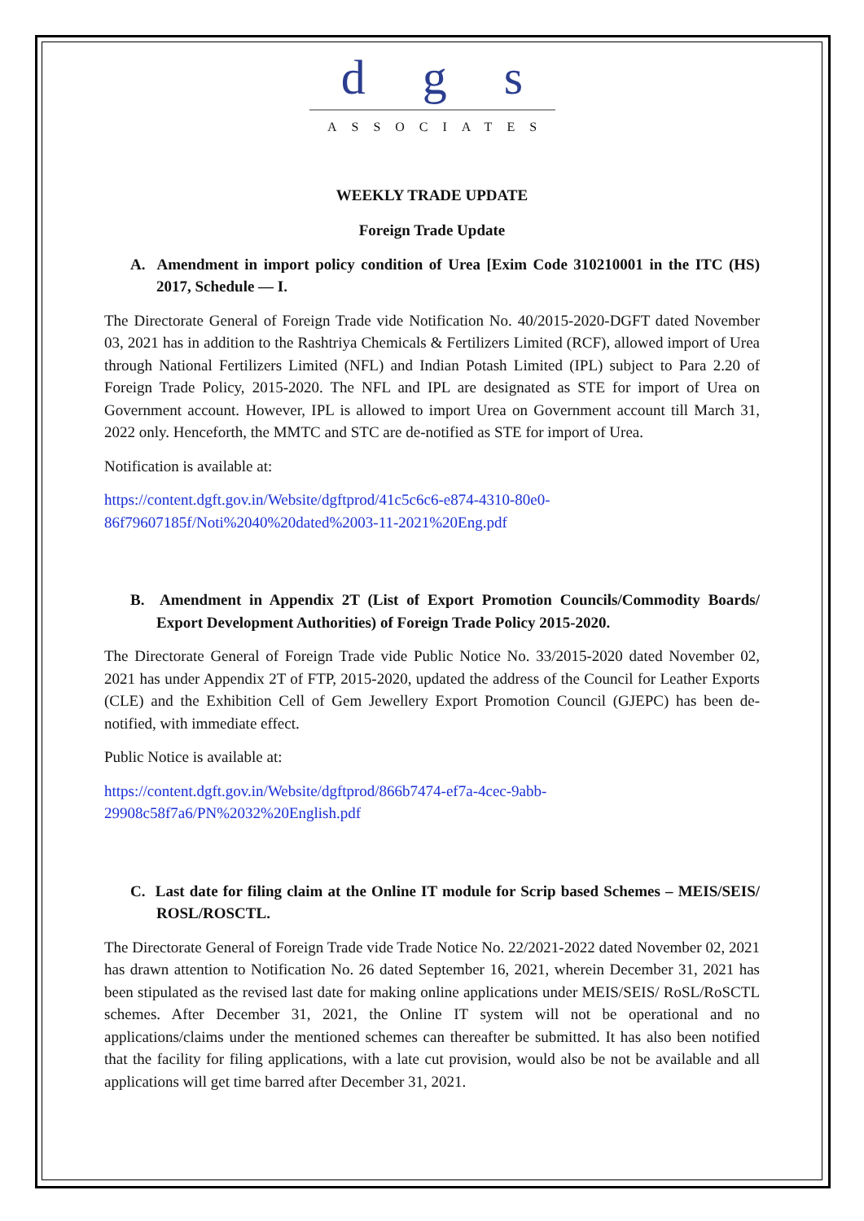dgs
ASSOCIATES
WEEKLY TRADE UPDATE
Foreign Trade Update
A. Amendment in import policy condition of Urea [Exim Code 310210001 in the ITC (HS) 2017, Schedule — I.
The Directorate General of Foreign Trade vide Notification No. 40/2015-2020-DGFT dated November 03, 2021 has in addition to the Rashtriya Chemicals & Fertilizers Limited (RCF), allowed import of Urea through National Fertilizers Limited (NFL) and Indian Potash Limited (IPL) subject to Para 2.20 of Foreign Trade Policy, 2015-2020. The NFL and IPL are designated as STE for import of Urea on Government account. However, IPL is allowed to import Urea on Government account till March 31, 2022 only. Henceforth, the MMTC and STC are de-notified as STE for import of Urea.
Notification is available at:
https://content.dgft.gov.in/Website/dgftprod/41c5c6c6-e874-4310-80e0-
86f79607185f/Noti%2040%20dated%2003-11-2021%20Eng.pdf
B. Amendment in Appendix 2T (List of Export Promotion Councils/Commodity Boards/ Export Development Authorities) of Foreign Trade Policy 2015-2020.
The Directorate General of Foreign Trade vide Public Notice No. 33/2015-2020 dated November 02, 2021 has under Appendix 2T of FTP, 2015-2020, updated the address of the Council for Leather Exports (CLE) and the Exhibition Cell of Gem Jewellery Export Promotion Council (GJEPC) has been de-notified, with immediate effect.
Public Notice is available at:
https://content.dgft.gov.in/Website/dgftprod/866b7474-ef7a-4cec-9abb-
29908c58f7a6/PN%2032%20English.pdf
C. Last date for filing claim at the Online IT module for Scrip based Schemes – MEIS/SEIS/ ROSL/ROSCTL.
The Directorate General of Foreign Trade vide Trade Notice No. 22/2021-2022 dated November 02, 2021 has drawn attention to Notification No. 26 dated September 16, 2021, wherein December 31, 2021 has been stipulated as the revised last date for making online applications under MEIS/SEIS/ RoSL/RoSCTL schemes. After December 31, 2021, the Online IT system will not be operational and no applications/claims under the mentioned schemes can thereafter be submitted. It has also been notified that the facility for filing applications, with a late cut provision, would also be not be available and all applications will get time barred after December 31, 2021.